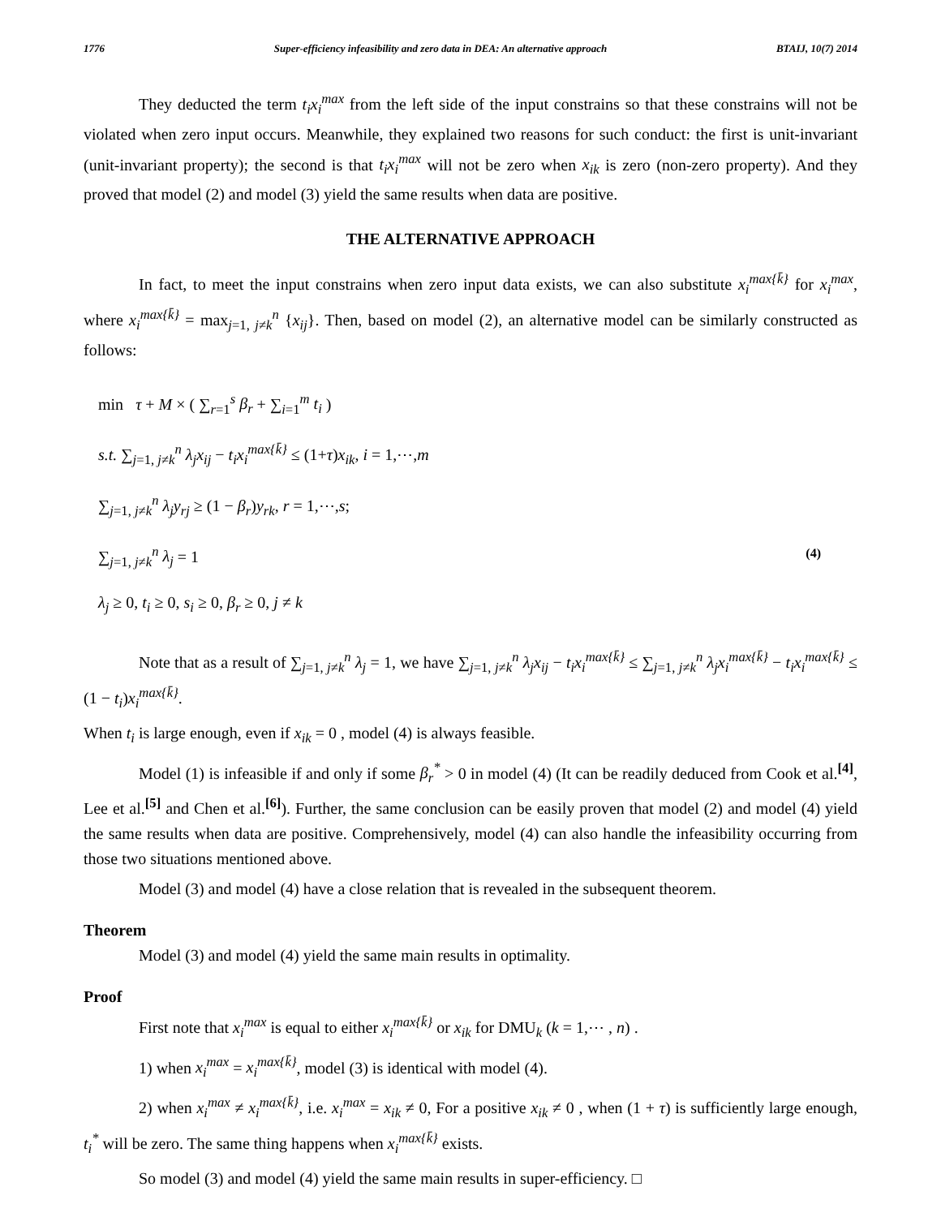1776 Super-efficiency infeasibility and zero data in DEA: An alternative approach BTAIJ, 10(7) 2014
They deducted the term t<sub>i</sub>x<sub>i</sub><sup>max</sup> from the left side of the input constrains so that these constrains will not be violated when zero input occurs. Meanwhile, they explained two reasons for such conduct: the first is unit-invariant (unit-invariant property); the second is that t<sub>i</sub>x<sub>i</sub><sup>max</sup> will not be zero when x<sub>ik</sub> is zero (non-zero property). And they proved that model (2) and model (3) yield the same results when data are positive.
THE ALTERNATIVE APPROACH
In fact, to meet the input constrains when zero input data exists, we can also substitute x<sub>i</sub><sup>max{k̄}</sup> for x<sub>i</sub><sup>max</sup>, where x<sub>i</sub><sup>max{k̄}</sup> = max<sub>j=1, j≠k</sub><sup>n</sup> {x<sub>ij</sub>}. Then, based on model (2), an alternative model can be similarly constructed as follows:
min τ + M × ( ∑<sub>r=1</sub><sup>s</sup> β<sub>r</sub> + ∑<sub>i=1</sub><sup>m</sup> t<sub>i</sub> )
s.t. ∑<sub>j=1, j≠k</sub><sup>n</sup> λ<sub>j</sub>x<sub>ij</sub> − t<sub>i</sub>x<sub>i</sub><sup>max{k̄}</sup> ≤ (1+τ)x<sub>ik</sub>, i = 1,⋯,m
∑<sub>j=1, j≠k</sub><sup>n</sup> λ<sub>j</sub>y<sub>rj</sub> ≥ (1 − β<sub>r</sub>)y<sub>rk</sub>, r = 1,⋯,s;
∑<sub>j=1, j≠k</sub><sup>n</sup> λ<sub>j</sub> = 1
λ<sub>j</sub> ≥ 0, t<sub>i</sub> ≥ 0, s<sub>i</sub> ≥ 0, β<sub>r</sub> ≥ 0, j ≠ k
(4)
Note that as a result of ∑<sub>j=1, j≠k</sub><sup>n</sup> λ<sub>j</sub> = 1, we have ∑<sub>j=1, j≠k</sub><sup>n</sup> λ<sub>j</sub>x<sub>ij</sub> − t<sub>i</sub>x<sub>i</sub><sup>max{k̄}</sup> ≤ ∑<sub>j=1, j≠k</sub><sup>n</sup> λ<sub>j</sub>x<sub>i</sub><sup>max{k̄}</sup> − t<sub>i</sub>x<sub>i</sub><sup>max{k̄}</sup> ≤ (1 − t<sub>i</sub>)x<sub>i</sub><sup>max{k̄}</sup>.
When t<sub>i</sub> is large enough, even if x<sub>ik</sub> = 0 , model (4) is always feasible.
Model (1) is infeasible if and only if some β<sub>r</sub><sup>*</sup> > 0 in model (4) (It can be readily deduced from Cook et al.<sup>[4]</sup>, Lee et al.<sup>[5]</sup> and Chen et al.<sup>[6]</sup>). Further, the same conclusion can be easily proven that model (2) and model (4) yield the same results when data are positive. Comprehensively, model (4) can also handle the infeasibility occurring from those two situations mentioned above.
Model (3) and model (4) have a close relation that is revealed in the subsequent theorem.
Theorem
Model (3) and model (4) yield the same main results in optimality.
Proof
First note that x<sub>i</sub><sup>max</sup> is equal to either x<sub>i</sub><sup>max{k̄}</sup> or x<sub>ik</sub> for DMU<sub>k</sub> (k = 1,⋯ , n) .
1) when x<sub>i</sub><sup>max</sup> = x<sub>i</sub><sup>max{k̄}</sup>, model (3) is identical with model (4).
2) when x<sub>i</sub><sup>max</sup> ≠ x<sub>i</sub><sup>max{k̄}</sup>, i.e. x<sub>i</sub><sup>max</sup> = x<sub>ik</sub> ≠ 0, For a positive x<sub>ik</sub> ≠ 0 , when (1 + τ) is sufficiently large enough, t<sub>i</sub><sup>*</sup> will be zero. The same thing happens when x<sub>i</sub><sup>max{k̄}</sup> exists.
So model (3) and model (4) yield the same main results in super-efficiency. □